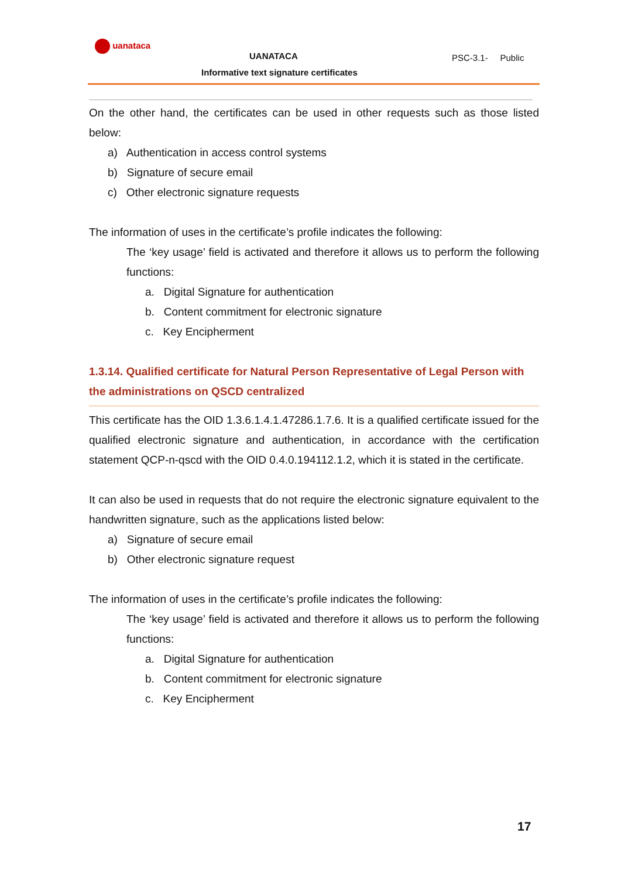uanataca
UANATACA
Informative text signature certificates
PSC-3.1- Public
On the other hand, the certificates can be used in other requests such as those listed below:
a) Authentication in access control systems
b) Signature of secure email
c) Other electronic signature requests
The information of uses in the certificate’s profile indicates the following:
The ‘key usage’ field is activated and therefore it allows us to perform the following functions:
a. Digital Signature for authentication
b. Content commitment for electronic signature
c. Key Encipherment
1.3.14. Qualified certificate for Natural Person Representative of Legal Person with the administrations on QSCD centralized
This certificate has the OID 1.3.6.1.4.1.47286.1.7.6. It is a qualified certificate issued for the qualified electronic signature and authentication, in accordance with the certification statement QCP-n-qscd with the OID 0.4.0.194112.1.2, which it is stated in the certificate.
It can also be used in requests that do not require the electronic signature equivalent to the handwritten signature, such as the applications listed below:
a) Signature of secure email
b) Other electronic signature request
The information of uses in the certificate’s profile indicates the following:
The ‘key usage’ field is activated and therefore it allows us to perform the following functions:
a. Digital Signature for authentication
b. Content commitment for electronic signature
c. Key Encipherment
17